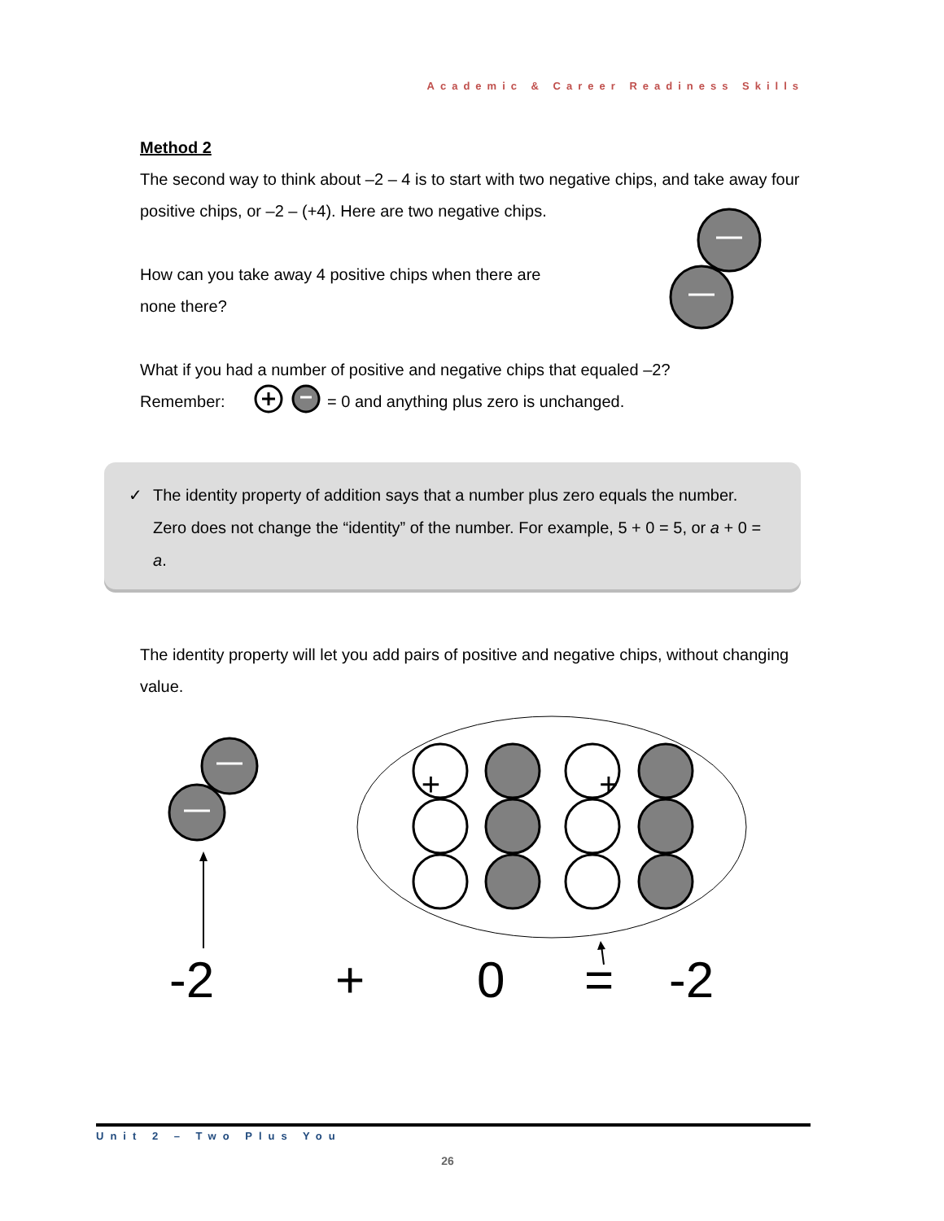Academic & Career Readiness Skills
Method 2
The second way to think about –2 – 4 is to start with two negative chips, and take away four positive chips, or –2 – (+4). Here are two negative chips.
How can you take away 4 positive chips when there are
none there?
What if you had a number of positive and negative chips that equaled –2?
Remember: = 0 and anything plus zero is unchanged.
✓ The identity property of addition says that a number plus zero equals the number. Zero does not change the “identity” of the number. For example, 5 + 0 = 5, or a + 0 = a.
The identity property will let you add pairs of positive and negative chips, without changing value.
+ +
-2 + 0 = -2
Unit 2 – Two Plus You
26